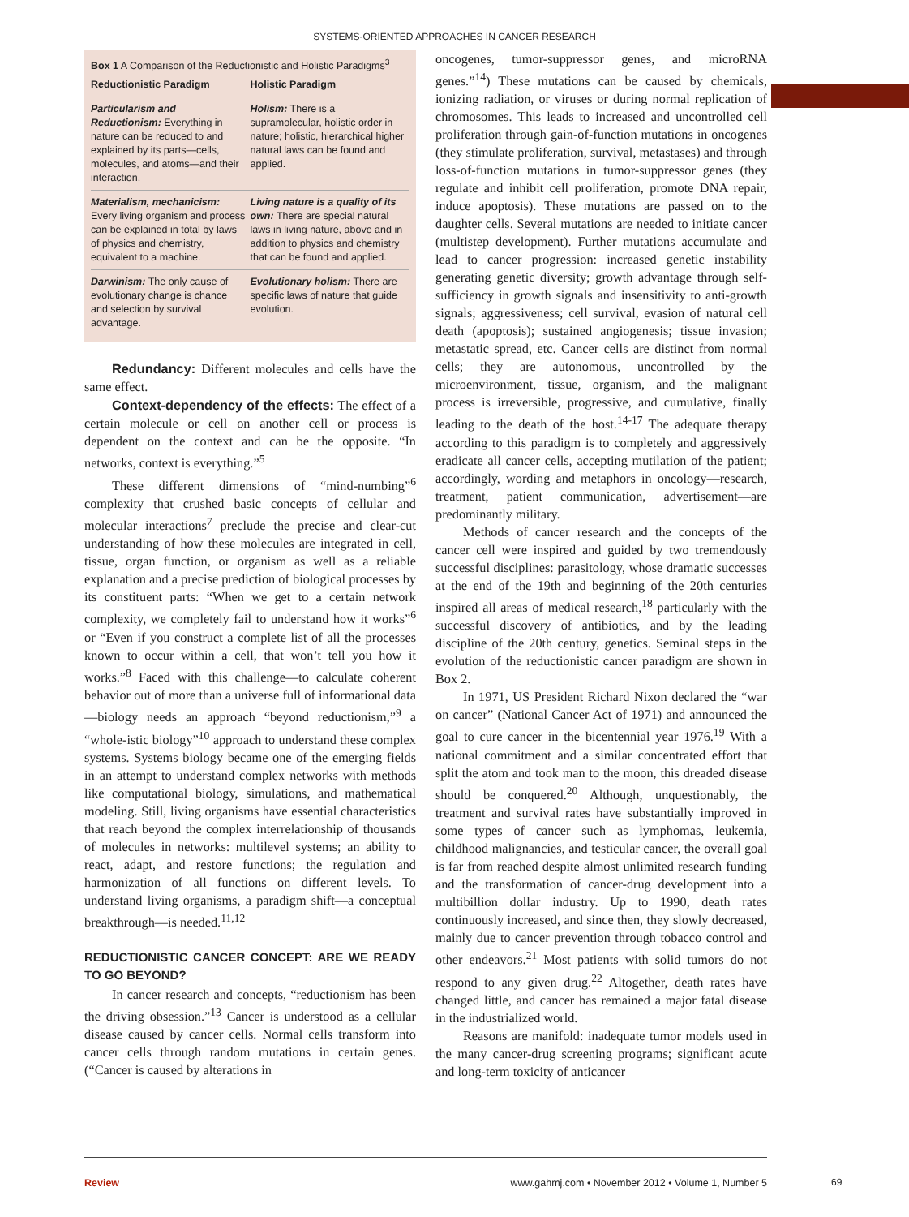SYSTEMS-ORIENTED APPROACHES IN CANCER RESEARCH
Box 1 A Comparison of the Reductionistic and Holistic Paradigms<sup>3</sup>
| Reductionistic Paradigm | Holistic Paradigm |
| --- | --- |
| Particularism and Reductionism: Everything in nature can be reduced to and explained by its parts—cells, molecules, and atoms—and their interaction. | Holism: There is a supramolecular, holistic order in nature; holistic, hierarchical higher natural laws can be found and applied. |
| Materialism, mechanicism: Every living organism and process can be explained in total by laws of physics and chemistry, equivalent to a machine. | Living nature is a quality of its own: There are special natural laws in living nature, above and in addition to physics and chemistry that can be found and applied. |
| Darwinism: The only cause of evolutionary change is chance and selection by survival advantage. | Evolutionary holism: There are specific laws of nature that guide evolution. |
Redundancy: Different molecules and cells have the same effect.
Context-dependency of the effects: The effect of a certain molecule or cell on another cell or process is dependent on the context and can be the opposite. “In networks, context is everything.”<sup>5</sup>
These different dimensions of “mind-numbing”<sup>6</sup> complexity that crushed basic concepts of cellular and molecular interactions<sup>7</sup> preclude the precise and clear-cut understanding of how these molecules are integrated in cell, tissue, organ function, or organism as well as a reliable explanation and a precise prediction of biological processes by its constituent parts: “When we get to a certain network complexity, we completely fail to understand how it works”<sup>6</sup> or “Even if you construct a complete list of all the processes known to occur within a cell, that won’t tell you how it works.”<sup>8</sup> Faced with this challenge—to calculate coherent behavior out of more than a universe full of informational data—biology needs an approach “beyond reductionism,”<sup>9</sup> a “whole-istic biology”<sup>10</sup> approach to understand these complex systems. Systems biology became one of the emerging fields in an attempt to understand complex networks with methods like computational biology, simulations, and mathematical modeling. Still, living organisms have essential characteristics that reach beyond the complex interrelationship of thousands of molecules in networks: multilevel systems; an ability to react, adapt, and restore functions; the regulation and harmonization of all functions on different levels. To understand living organisms, a paradigm shift—a conceptual breakthrough—is needed.<sup>11,12</sup>
REDUCTIONISTIC CANCER CONCEPT: ARE WE READY TO GO BEYOND?
In cancer research and concepts, “reductionism has been the driving obsession.”<sup>13</sup> Cancer is understood as a cellular disease caused by cancer cells. Normal cells transform into cancer cells through random mutations in certain genes. (“Cancer is caused by alterations in
oncogenes, tumor-suppressor genes, and microRNA genes.”<sup>14</sup>) These mutations can be caused by chemicals, ionizing radiation, or viruses or during normal replication of chromosomes. This leads to increased and uncontrolled cell proliferation through gain-of-function mutations in oncogenes (they stimulate proliferation, survival, metastases) and through loss-of-function mutations in tumor-suppressor genes (they regulate and inhibit cell proliferation, promote DNA repair, induce apoptosis). These mutations are passed on to the daughter cells. Several mutations are needed to initiate cancer (multistep development). Further mutations accumulate and lead to cancer progression: increased genetic instability generating genetic diversity; growth advantage through self-sufficiency in growth signals and insensitivity to anti-growth signals; aggressiveness; cell survival, evasion of natural cell death (apoptosis); sustained angiogenesis; tissue invasion; metastatic spread, etc. Cancer cells are distinct from normal cells; they are autonomous, uncontrolled by the microenvironment, tissue, organism, and the malignant process is irreversible, progressive, and cumulative, finally leading to the death of the host.<sup>14-17</sup> The adequate therapy according to this paradigm is to completely and aggressively eradicate all cancer cells, accepting mutilation of the patient; accordingly, wording and metaphors in oncology—research, treatment, patient communication, advertisement—are predominantly military.
Methods of cancer research and the concepts of the cancer cell were inspired and guided by two tremendously successful disciplines: parasitology, whose dramatic successes at the end of the 19th and beginning of the 20th centuries inspired all areas of medical research,<sup>18</sup> particularly with the successful discovery of antibiotics, and by the leading discipline of the 20th century, genetics. Seminal steps in the evolution of the reductionistic cancer paradigm are shown in Box 2.
In 1971, US President Richard Nixon declared the “war on cancer” (National Cancer Act of 1971) and announced the goal to cure cancer in the bicentennial year 1976.<sup>19</sup> With a national commitment and a similar concentrated effort that split the atom and took man to the moon, this dreaded disease should be conquered.<sup>20</sup> Although, unquestionably, the treatment and survival rates have substantially improved in some types of cancer such as lymphomas, leukemia, childhood malignancies, and testicular cancer, the overall goal is far from reached despite almost unlimited research funding and the transformation of cancer-drug development into a multibillion dollar industry. Up to 1990, death rates continuously increased, and since then, they slowly decreased, mainly due to cancer prevention through tobacco control and other endeavors.<sup>21</sup> Most patients with solid tumors do not respond to any given drug.<sup>22</sup> Altogether, death rates have changed little, and cancer has remained a major fatal disease in the industrialized world.
Reasons are manifold: inadequate tumor models used in the many cancer-drug screening programs; significant acute and long-term toxicity of anticancer
Review www.gahmj.com • November 2012 • Volume 1, Number 5
69